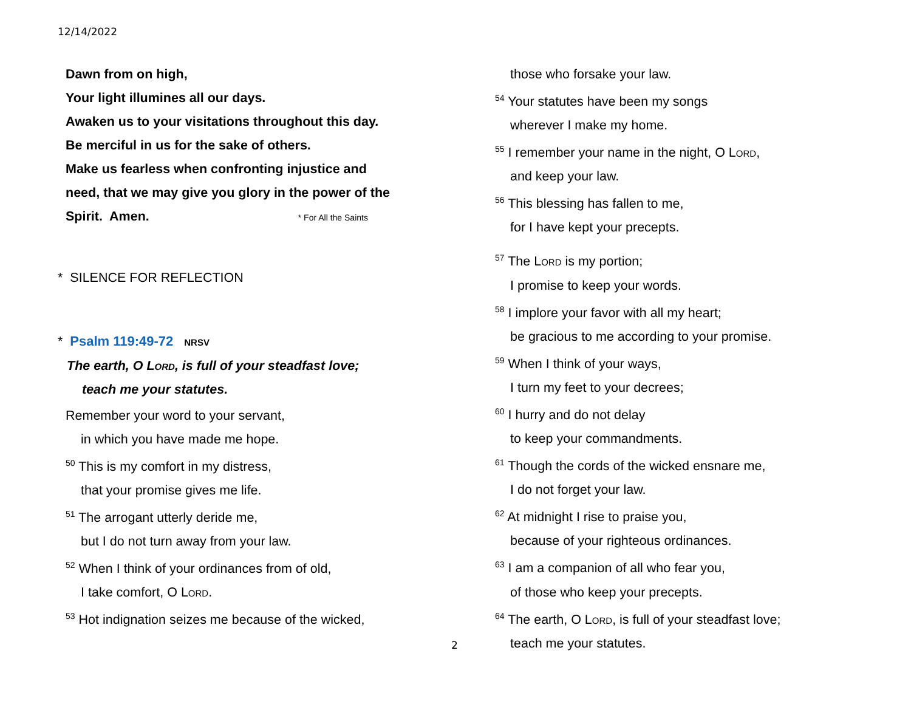12/14/2022
Dawn from on high,
Your light illumines all our days.
Awaken us to your visitations throughout this day.
Be merciful in us for the sake of others.
Make us fearless when confronting injustice and
need, that we may give you glory in the power of the
Spirit. Amen. * For All the Saints
* SILENCE FOR REFLECTION
* Psalm 119:49-72 NRSV
The earth, O Lord, is full of your steadfast love;
teach me your statutes.
Remember your word to your servant,
in which you have made me hope.
<sup>50</sup> This is my comfort in my distress,
that your promise gives me life.
<sup>51</sup> The arrogant utterly deride me,
but I do not turn away from your law.
<sup>52</sup> When I think of your ordinances from of old,
I take comfort, O Lord.
<sup>53</sup> Hot indignation seizes me because of the wicked,
those who forsake your law.
<sup>54</sup> Your statutes have been my songs
wherever I make my home.
<sup>55</sup> I remember your name in the night, O Lord,
and keep your law.
<sup>56</sup> This blessing has fallen to me,
for I have kept your precepts.
<sup>57</sup> The Lord is my portion;
I promise to keep your words.
<sup>58</sup> I implore your favor with all my heart;
be gracious to me according to your promise.
<sup>59</sup> When I think of your ways,
I turn my feet to your decrees;
<sup>60</sup> I hurry and do not delay
to keep your commandments.
<sup>61</sup> Though the cords of the wicked ensnare me,
I do not forget your law.
<sup>62</sup> At midnight I rise to praise you,
because of your righteous ordinances.
<sup>63</sup> I am a companion of all who fear you,
of those who keep your precepts.
<sup>64</sup> The earth, O Lord, is full of your steadfast love;
teach me your statutes.
2